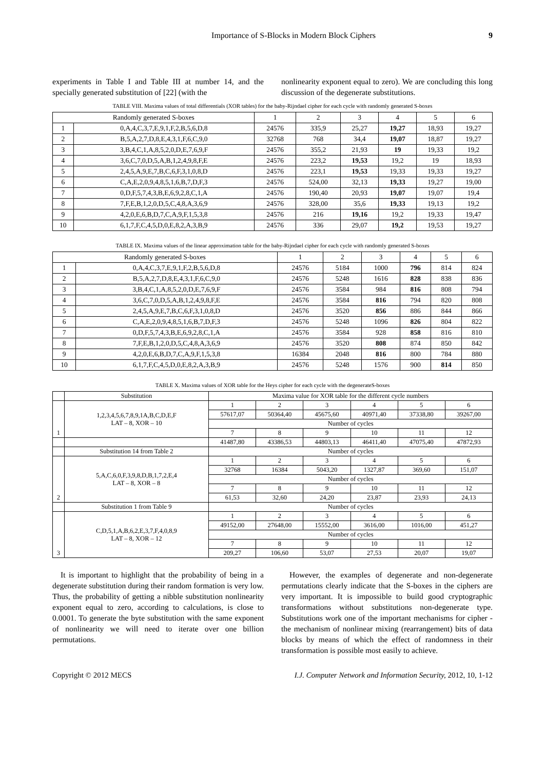Importance of S-Blocks in Modern Block Ciphers 9
experiments in Table I and Table III at number 14, and the specially generated substitution of [22] (with the
nonlinearity exponent equal to zero). We are concluding this long discussion of the degenerate substitutions.
TABLE VIII. Maxima values of total differentials (XOR tables) for the baby-Rijndael cipher for each cycle with randomly generated S-boxes
| Randomly generated S-boxes | | 1 | 2 | 3 | 4 | 5 | 6 |
| --- | --- | --- | --- | --- | --- | --- | --- |
| 1 | 0,A,4,C,3,7,E,9,1,F,2,B,5,6,D,8 | 24576 | 335,9 | 25,27 | 19,27 | 18,93 | 19,27 |
| 2 | B,5,A,2,7,D,8,E,4,3,1,F,6,C,9,0 | 32768 | 768 | 34,4 | 19,07 | 18,87 | 19,27 |
| 3 | 3,B,4,C,1,A,8,5,2,0,D,E,7,6,9,F | 24576 | 355,2 | 21,93 | 19 | 19,33 | 19,2 |
| 4 | 3,6,C,7,0,D,5,A,B,1,2,4,9,8,F,E | 24576 | 223,2 | 19,53 | 19,2 | 19 | 18,93 |
| 5 | 2,4,5,A,9,E,7,B,C,6,F,3,1,0,8,D | 24576 | 223,1 | 19,53 | 19,33 | 19,33 | 19,27 |
| 6 | C,A,E,2,0,9,4,8,5,1,6,B,7,D,F,3 | 24576 | 524,00 | 32,13 | 19,33 | 19,27 | 19,00 |
| 7 | 0,D,F,5,7,4,3,B,E,6,9,2,8,C,1,A | 24576 | 190,40 | 20,93 | 19,07 | 19,07 | 19,4 |
| 8 | 7,F,E,B,1,2,0,D,5,C,4,8,A,3,6,9 | 24576 | 328,00 | 35,6 | 19,33 | 19,13 | 19,2 |
| 9 | 4,2,0,E,6,B,D,7,C,A,9,F,1,5,3,8 | 24576 | 216 | 19,16 | 19,2 | 19,33 | 19,47 |
| 10 | 6,1,7,F,C,4,5,D,0,E,8,2,A,3,B,9 | 24576 | 336 | 29,07 | 19,2 | 19,53 | 19,27 |
TABLE IX. Maxima values of the linear approximation table for the baby-Rijndael cipher for each cycle with randomly generated S-boxes
| Randomly generated S-boxes | | 1 | 2 | 3 | 4 | 5 | 6 |
| --- | --- | --- | --- | --- | --- | --- | --- |
| 1 | 0,A,4,C,3,7,E,9,1,F,2,B,5,6,D,8 | 24576 | 5184 | 1000 | 796 | 814 | 824 |
| 2 | B,5,A,2,7,D,8,E,4,3,1,F,6,C,9,0 | 24576 | 5248 | 1616 | 828 | 838 | 836 |
| 3 | 3,B,4,C,1,A,8,5,2,0,D,E,7,6,9,F | 24576 | 3584 | 984 | 816 | 808 | 794 |
| 4 | 3,6,C,7,0,D,5,A,B,1,2,4,9,8,F,E | 24576 | 3584 | 816 | 794 | 820 | 808 |
| 5 | 2,4,5,A,9,E,7,B,C,6,F,3,1,0,8,D | 24576 | 3520 | 856 | 886 | 844 | 866 |
| 6 | C,A,E,2,0,9,4,8,5,1,6,B,7,D,F,3 | 24576 | 5248 | 1096 | 826 | 804 | 822 |
| 7 | 0,D,F,5,7,4,3,B,E,6,9,2,8,C,1,A | 24576 | 3584 | 928 | 858 | 816 | 810 |
| 8 | 7,F,E,B,1,2,0,D,5,C,4,8,A,3,6,9 | 24576 | 3520 | 808 | 874 | 850 | 842 |
| 9 | 4,2,0,E,6,B,D,7,C,A,9,F,1,5,3,8 | 16384 | 2048 | 816 | 800 | 784 | 880 |
| 10 | 6,1,7,F,C,4,5,D,0,E,8,2,A,3,B,9 | 24576 | 5248 | 1576 | 900 | 814 | 850 |
TABLE X. Maxima values of XOR table for the Heys cipher for each cycle with the degenerateS-boxes
| | Substitution | Maxima value for XOR table for the different cycle numbers | | | | | |
| --- | --- | --- | --- | --- | --- | --- | --- |
| 1 | 1,2,3,4,5,6,7,8,9,1A,B,C,D,E,F LAT – 8, XOR – 10 | 1 | 2 | 3 | 4 | 5 | 6 |
| | | 57617,07 | 50364,40 | 45675,60 | 40971,40 | 37338,80 | 39267,00 |
| | | Number of cycles | | | | | |
| | | 7 | 8 | 9 | 10 | 11 | 12 |
| | | 41487,80 | 43386,53 | 44803,13 | 46411,40 | 47075,40 | 47872,93 |
| | Substitution 14 from Table 2 | Number of cycles | | | | | |
| 2 | 5,A,C,6,0,F,3,9,8,D,B,1,7,2,E,4 LAT – 8, XOR – 8 | 1 | 2 | 3 | 4 | 5 | 6 |
| | | 32768 | 16384 | 5043,20 | 1327,87 | 369,60 | 151,07 |
| | | Number of cycles | | | | | |
| | | 7 | 8 | 9 | 10 | 11 | 12 |
| | | 61,53 | 32,60 | 24,20 | 23,87 | 23,93 | 24,13 |
| | Substitution 1 from Table 9 | Number of cycles | | | | | |
| 3 | C,D,5,1,A,B,6,2,E,3,7,F,4,0,8,9 LAT – 8, XOR – 12 | 1 | 2 | 3 | 4 | 5 | 6 |
| | | 49152,00 | 27648,00 | 15552,00 | 3616,00 | 1016,00 | 451,27 |
| | | Number of cycles | | | | | |
| | | 7 | 8 | 9 | 10 | 11 | 12 |
| | | 209,27 | 106,60 | 53,07 | 27,53 | 20,07 | 19,07 |
It is important to highlight that the probability of being in a degenerate substitution during their random formation is very low. Thus, the probability of getting a nibble substitution nonlinearity exponent equal to zero, according to calculations, is close to 0.0001. To generate the byte substitution with the same exponent of nonlinearity we will need to iterate over one billion permutations.
However, the examples of degenerate and non-degenerate permutations clearly indicate that the S-boxes in the ciphers are very important. It is impossible to build good cryptographic transformations without substitutions non-degenerate type. Substitutions work one of the important mechanisms for cipher - the mechanism of nonlinear mixing (rearrangement) bits of data blocks by means of which the effect of randomness in their transformation is possible most easily to achieve.
Copyright © 2012 MECS I.J. Computer Network and Information Security, 2012, 10, 1-12